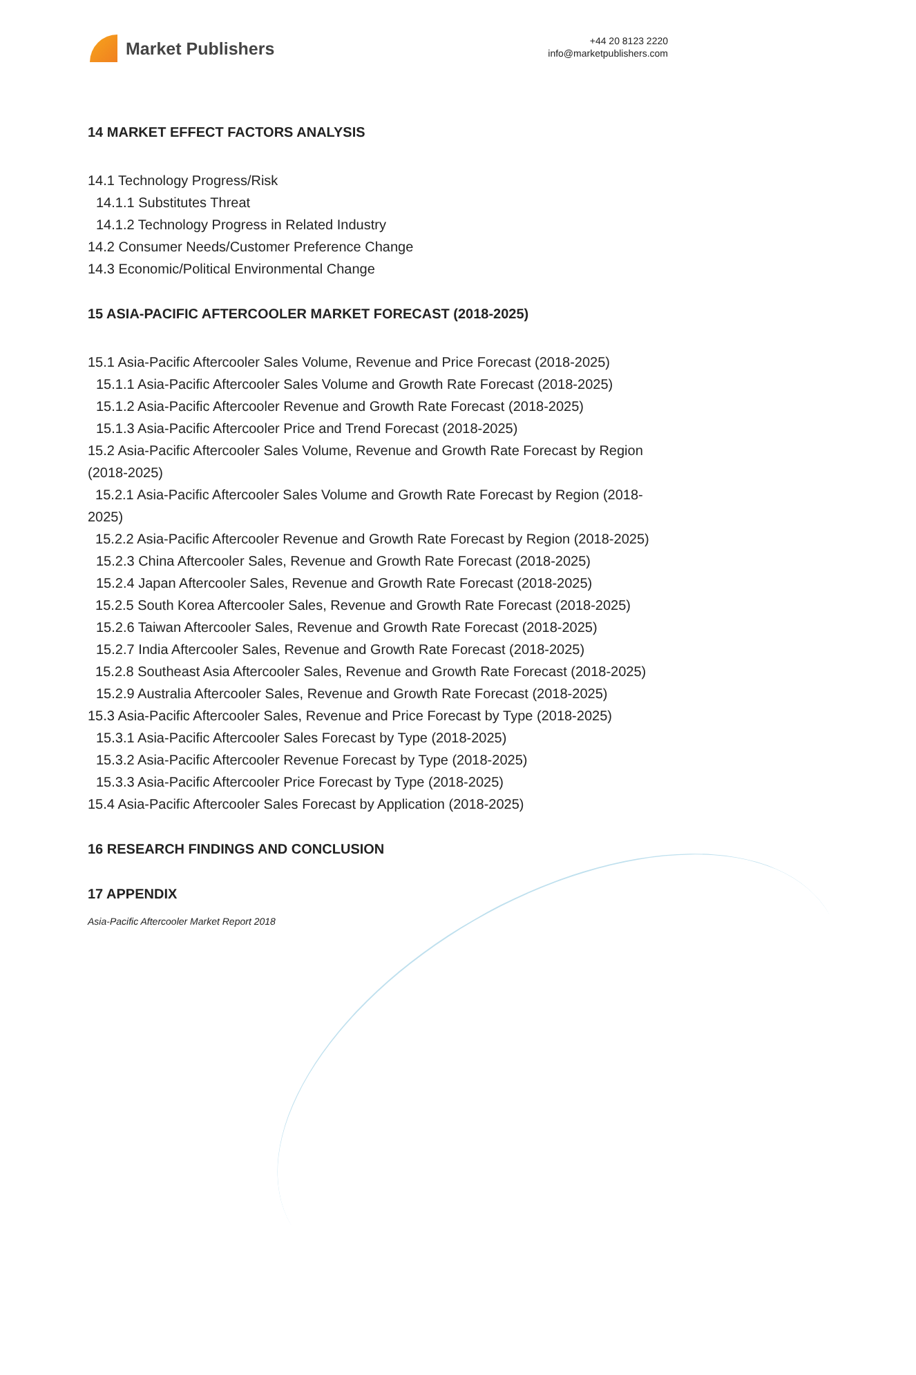Market Publishers
+44 20 8123 2220
info@marketpublishers.com
14 MARKET EFFECT FACTORS ANALYSIS
14.1 Technology Progress/Risk
14.1.1 Substitutes Threat
14.1.2 Technology Progress in Related Industry
14.2 Consumer Needs/Customer Preference Change
14.3 Economic/Political Environmental Change
15 ASIA-PACIFIC AFTERCOOLER MARKET FORECAST (2018-2025)
15.1 Asia-Pacific Aftercooler Sales Volume, Revenue and Price Forecast (2018-2025)
15.1.1 Asia-Pacific Aftercooler Sales Volume and Growth Rate Forecast (2018-2025)
15.1.2 Asia-Pacific Aftercooler Revenue and Growth Rate Forecast (2018-2025)
15.1.3 Asia-Pacific Aftercooler Price and Trend Forecast (2018-2025)
15.2 Asia-Pacific Aftercooler Sales Volume, Revenue and Growth Rate Forecast by Region (2018-2025)
15.2.1 Asia-Pacific Aftercooler Sales Volume and Growth Rate Forecast by Region (2018-2025)
15.2.2 Asia-Pacific Aftercooler Revenue and Growth Rate Forecast by Region (2018-2025)
15.2.3 China Aftercooler Sales, Revenue and Growth Rate Forecast (2018-2025)
15.2.4 Japan Aftercooler Sales, Revenue and Growth Rate Forecast (2018-2025)
15.2.5 South Korea Aftercooler Sales, Revenue and Growth Rate Forecast (2018-2025)
15.2.6 Taiwan Aftercooler Sales, Revenue and Growth Rate Forecast (2018-2025)
15.2.7 India Aftercooler Sales, Revenue and Growth Rate Forecast (2018-2025)
15.2.8 Southeast Asia Aftercooler Sales, Revenue and Growth Rate Forecast (2018-2025)
15.2.9 Australia Aftercooler Sales, Revenue and Growth Rate Forecast (2018-2025)
15.3 Asia-Pacific Aftercooler Sales, Revenue and Price Forecast by Type (2018-2025)
15.3.1 Asia-Pacific Aftercooler Sales Forecast by Type (2018-2025)
15.3.2 Asia-Pacific Aftercooler Revenue Forecast by Type (2018-2025)
15.3.3 Asia-Pacific Aftercooler Price Forecast by Type (2018-2025)
15.4 Asia-Pacific Aftercooler Sales Forecast by Application (2018-2025)
16 RESEARCH FINDINGS AND CONCLUSION
17 APPENDIX
Asia-Pacific Aftercooler Market Report 2018